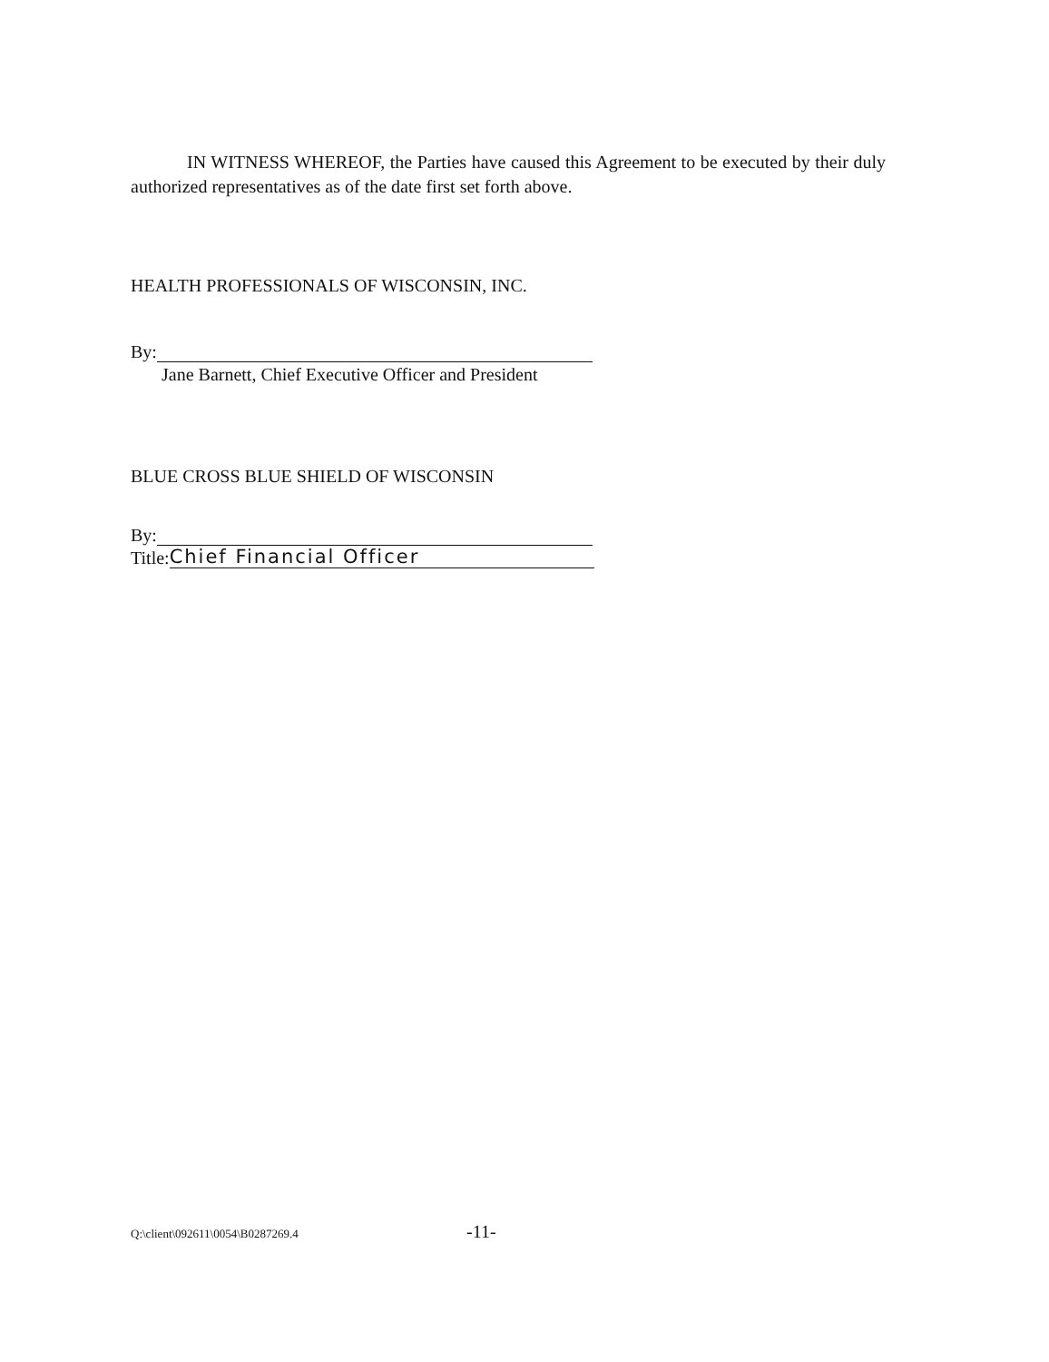IN WITNESS WHEREOF, the Parties have caused this Agreement to be executed by their duly authorized representatives as of the date first set forth above.
HEALTH PROFESSIONALS OF WISCONSIN, INC.
By:
Jane Barnett, Chief Executive Officer and President
BLUE CROSS BLUE SHIELD OF WISCONSIN
By:
Title: Chief Financial Officer
Q:\client\092611\0054\B0287269.4 -11-